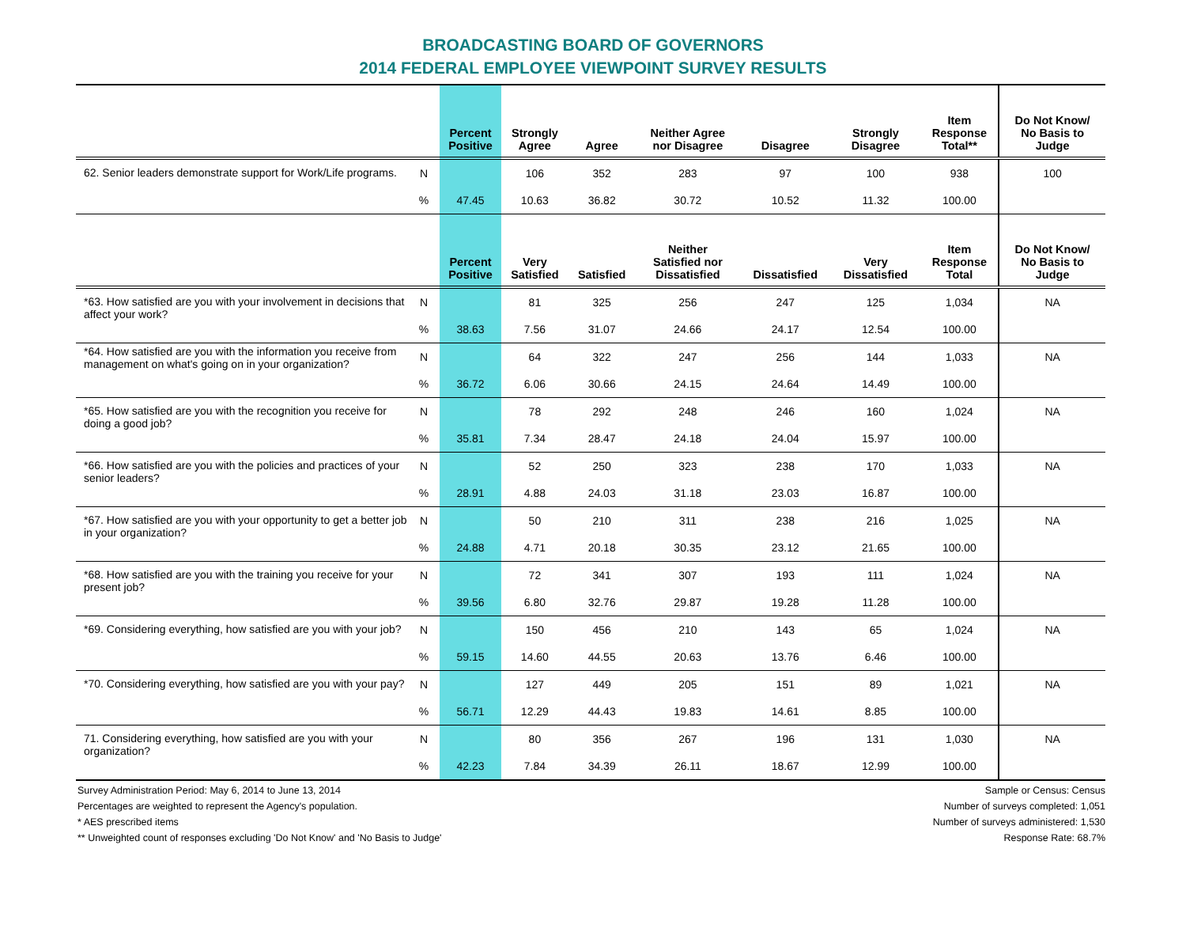BROADCASTING BOARD OF GOVERNORS
2014 FEDERAL EMPLOYEE VIEWPOINT SURVEY RESULTS
| | | Percent Positive | Strongly Agree | Agree | Neither Agree nor Disagree | Disagree | Strongly Disagree | Item Response Total** | Do Not Know/ No Basis to Judge |
| --- | --- | --- | --- | --- | --- | --- | --- | --- | --- |
| 62. Senior leaders demonstrate support for Work/Life programs. | N | | 106 | 352 | 283 | 97 | 100 | 938 | 100 |
| | % | 47.45 | 10.63 | 36.82 | 30.72 | 10.52 | 11.32 | 100.00 | |
| | | Percent Positive | Very Satisfied | Satisfied | Neither Satisfied nor Dissatisfied | Dissatisfied | Very Dissatisfied | Item Response Total | Do Not Know/ No Basis to Judge |
| *63. How satisfied are you with your involvement in decisions that affect your work? | N | | 81 | 325 | 256 | 247 | 125 | 1,034 | NA |
| | % | 38.63 | 7.56 | 31.07 | 24.66 | 24.17 | 12.54 | 100.00 | |
| *64. How satisfied are you with the information you receive from management on what's going on in your organization? | N | | 64 | 322 | 247 | 256 | 144 | 1,033 | NA |
| | % | 36.72 | 6.06 | 30.66 | 24.15 | 24.64 | 14.49 | 100.00 | |
| *65. How satisfied are you with the recognition you receive for doing a good job? | N | | 78 | 292 | 248 | 246 | 160 | 1,024 | NA |
| | % | 35.81 | 7.34 | 28.47 | 24.18 | 24.04 | 15.97 | 100.00 | |
| *66. How satisfied are you with the policies and practices of your senior leaders? | N | | 52 | 250 | 323 | 238 | 170 | 1,033 | NA |
| | % | 28.91 | 4.88 | 24.03 | 31.18 | 23.03 | 16.87 | 100.00 | |
| *67. How satisfied are you with your opportunity to get a better job in your organization? | N | | 50 | 210 | 311 | 238 | 216 | 1,025 | NA |
| | % | 24.88 | 4.71 | 20.18 | 30.35 | 23.12 | 21.65 | 100.00 | |
| *68. How satisfied are you with the training you receive for your present job? | N | | 72 | 341 | 307 | 193 | 111 | 1,024 | NA |
| | % | 39.56 | 6.80 | 32.76 | 29.87 | 19.28 | 11.28 | 100.00 | |
| *69. Considering everything, how satisfied are you with your job? | N | | 150 | 456 | 210 | 143 | 65 | 1,024 | NA |
| | % | 59.15 | 14.60 | 44.55 | 20.63 | 13.76 | 6.46 | 100.00 | |
| *70. Considering everything, how satisfied are you with your pay? | N | | 127 | 449 | 205 | 151 | 89 | 1,021 | NA |
| | % | 56.71 | 12.29 | 44.43 | 19.83 | 14.61 | 8.85 | 100.00 | |
| 71. Considering everything, how satisfied are you with your organization? | N | | 80 | 356 | 267 | 196 | 131 | 1,030 | NA |
| | % | 42.23 | 7.84 | 34.39 | 26.11 | 18.67 | 12.99 | 100.00 | |
Survey Administration Period: May 6, 2014 to June 13, 2014
Percentages are weighted to represent the Agency's population.
* AES prescribed items
** Unweighted count of responses excluding 'Do Not Know' and 'No Basis to Judge'
Sample or Census: Census
Number of surveys completed: 1,051
Number of surveys administered: 1,530
Response Rate: 68.7%